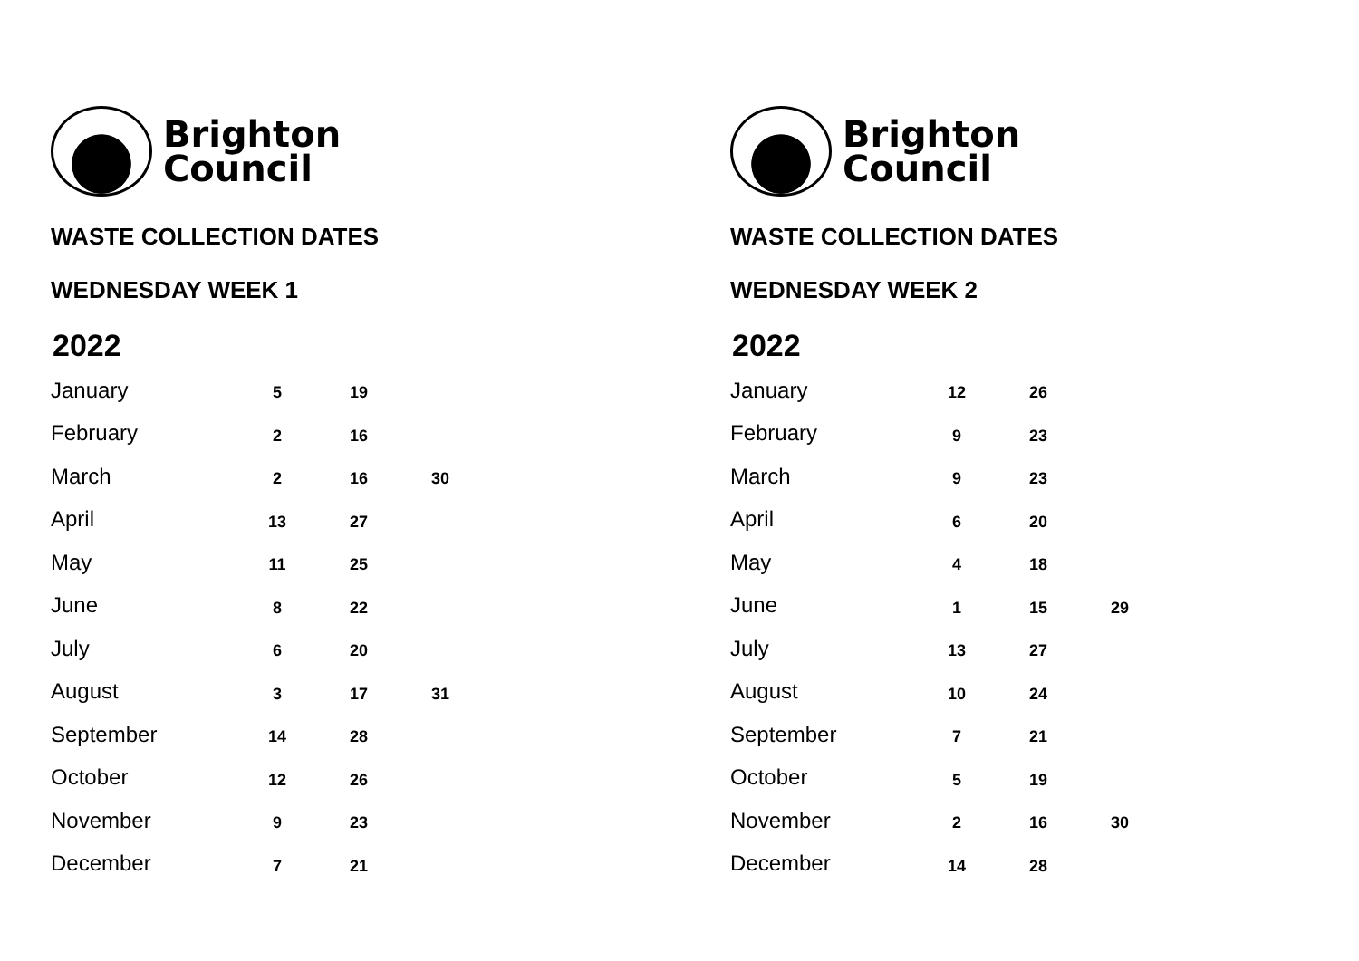Brighton
Council
WASTE COLLECTION DATES
WEDNESDAY WEEK 1
2022
| January | 5 | 19 | |
| February | 2 | 16 | |
| March | 2 | 16 | 30 |
| April | 13 | 27 | |
| May | 11 | 25 | |
| June | 8 | 22 | |
| July | 6 | 20 | |
| August | 3 | 17 | 31 |
| September | 14 | 28 | |
| October | 12 | 26 | |
| November | 9 | 23 | |
| December | 7 | 21 | |
Brighton
Council
WASTE COLLECTION DATES
WEDNESDAY WEEK 2
2022
| January | 12 | 26 | |
| February | 9 | 23 | |
| March | 9 | 23 | |
| April | 6 | 20 | |
| May | 4 | 18 | |
| June | 1 | 15 | 29 |
| July | 13 | 27 | |
| August | 10 | 24 | |
| September | 7 | 21 | |
| October | 5 | 19 | |
| November | 2 | 16 | 30 |
| December | 14 | 28 | |